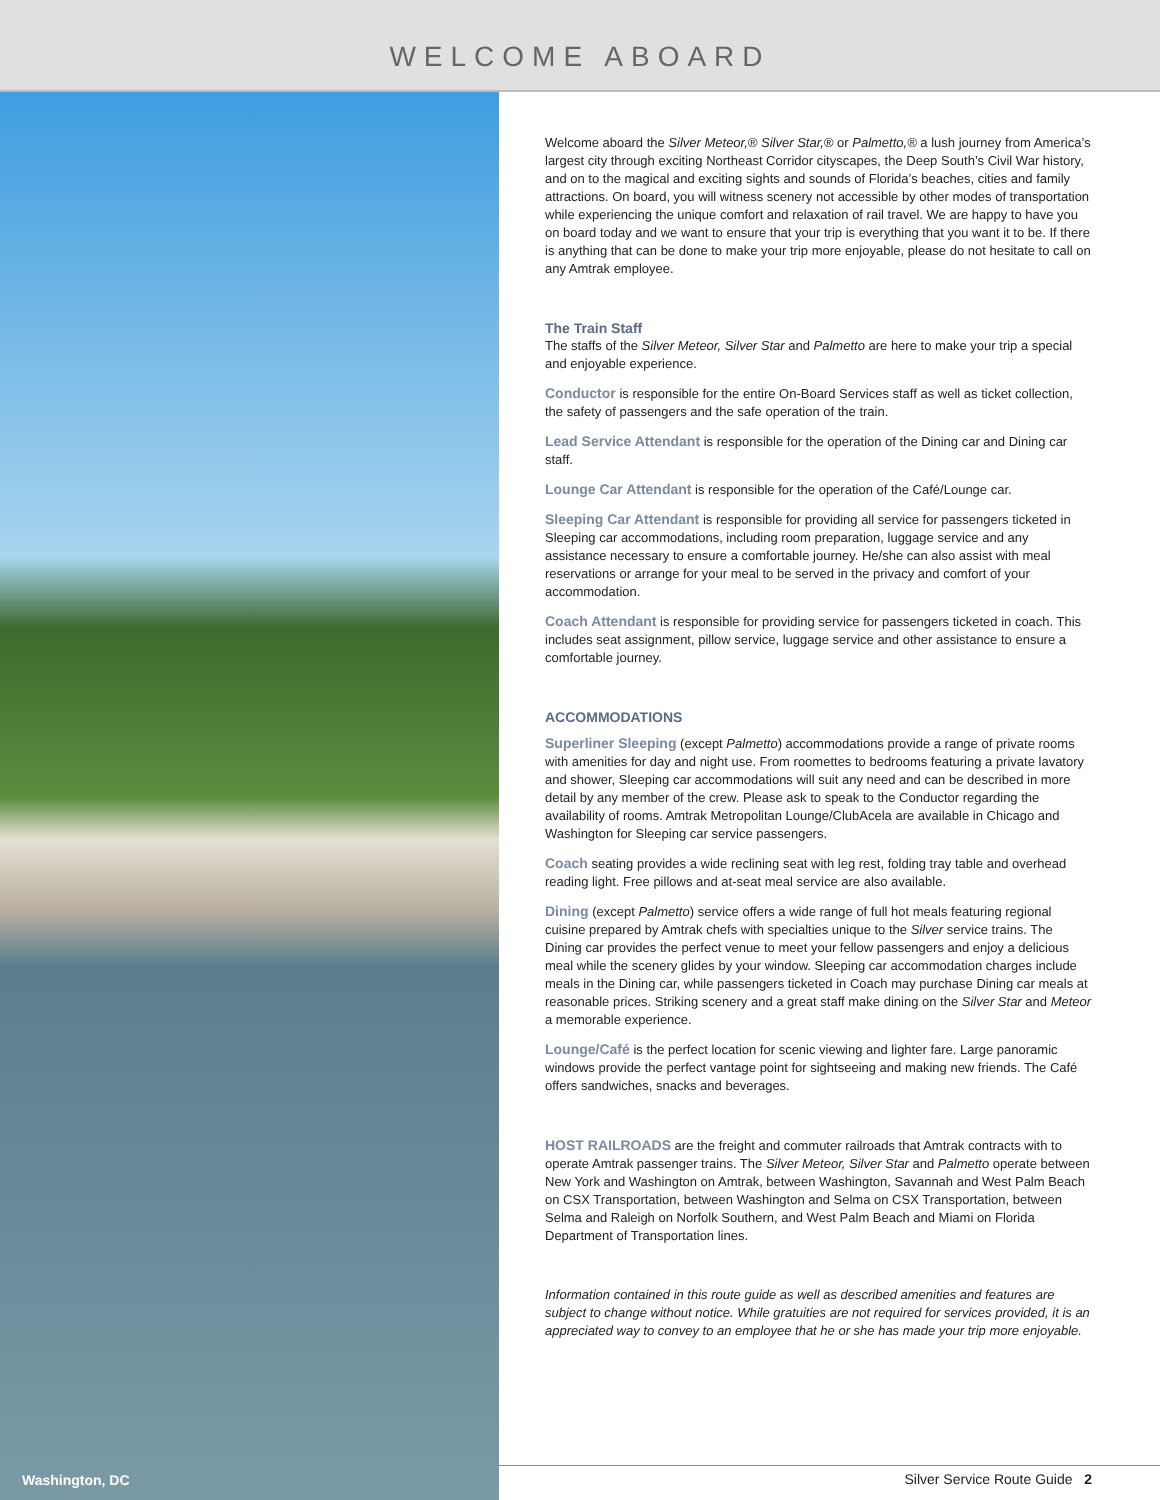WELCOME ABOARD
Washington, DC
Welcome aboard the Silver Meteor,® Silver Star,® or Palmetto,® a lush journey from America’s largest city through exciting Northeast Corridor cityscapes, the Deep South’s Civil War history, and on to the magical and exciting sights and sounds of Florida’s beaches, cities and family attractions. On board, you will witness scenery not accessible by other modes of transportation while experiencing the unique comfort and relaxation of rail travel. We are happy to have you on board today and we want to ensure that your trip is everything that you want it to be. If there is anything that can be done to make your trip more enjoyable, please do not hesitate to call on any Amtrak employee.
The Train Staff
The staffs of the Silver Meteor, Silver Star and Palmetto are here to make your trip a special and enjoyable experience.
Conductor is responsible for the entire On-Board Services staff as well as ticket collection, the safety of passengers and the safe operation of the train.
Lead Service Attendant is responsible for the operation of the Dining car and Dining car staff.
Lounge Car Attendant is responsible for the operation of the Café/Lounge car.
Sleeping Car Attendant is responsible for providing all service for passengers ticketed in Sleeping car accommodations, including room preparation, luggage service and any assistance necessary to ensure a comfortable journey. He/she can also assist with meal reservations or arrange for your meal to be served in the privacy and comfort of your accommodation.
Coach Attendant is responsible for providing service for passengers ticketed in coach. This includes seat assignment, pillow service, luggage service and other assistance to ensure a comfortable journey.
ACCOMMODATIONS
Superliner Sleeping (except Palmetto) accommodations provide a range of private rooms with amenities for day and night use. From roomettes to bedrooms featuring a private lavatory and shower, Sleeping car accommodations will suit any need and can be described in more detail by any member of the crew. Please ask to speak to the Conductor regarding the availability of rooms. Amtrak Metropolitan Lounge/ClubAcela are available in Chicago and Washington for Sleeping car service passengers.
Coach seating provides a wide reclining seat with leg rest, folding tray table and overhead reading light. Free pillows and at-seat meal service are also available.
Dining (except Palmetto) service offers a wide range of full hot meals featuring regional cuisine prepared by Amtrak chefs with specialties unique to the Silver service trains. The Dining car provides the perfect venue to meet your fellow passengers and enjoy a delicious meal while the scenery glides by your window. Sleeping car accommodation charges include meals in the Dining car, while passengers ticketed in Coach may purchase Dining car meals at reasonable prices. Striking scenery and a great staff make dining on the Silver Star and Meteor a memorable experience.
Lounge/Café is the perfect location for scenic viewing and lighter fare. Large panoramic windows provide the perfect vantage point for sightseeing and making new friends. The Café offers sandwiches, snacks and beverages.
HOST RAILROADS are the freight and commuter railroads that Amtrak contracts with to operate Amtrak passenger trains. The Silver Meteor, Silver Star and Palmetto operate between New York and Washington on Amtrak, between Washington, Savannah and West Palm Beach on CSX Transportation, between Washington and Selma on CSX Transportation, between Selma and Raleigh on Norfolk Southern, and West Palm Beach and Miami on Florida Department of Transportation lines.
Information contained in this route guide as well as described amenities and features are subject to change without notice. While gratuities are not required for services provided, it is an appreciated way to convey to an employee that he or she has made your trip more enjoyable.
Silver Service Route Guide 2